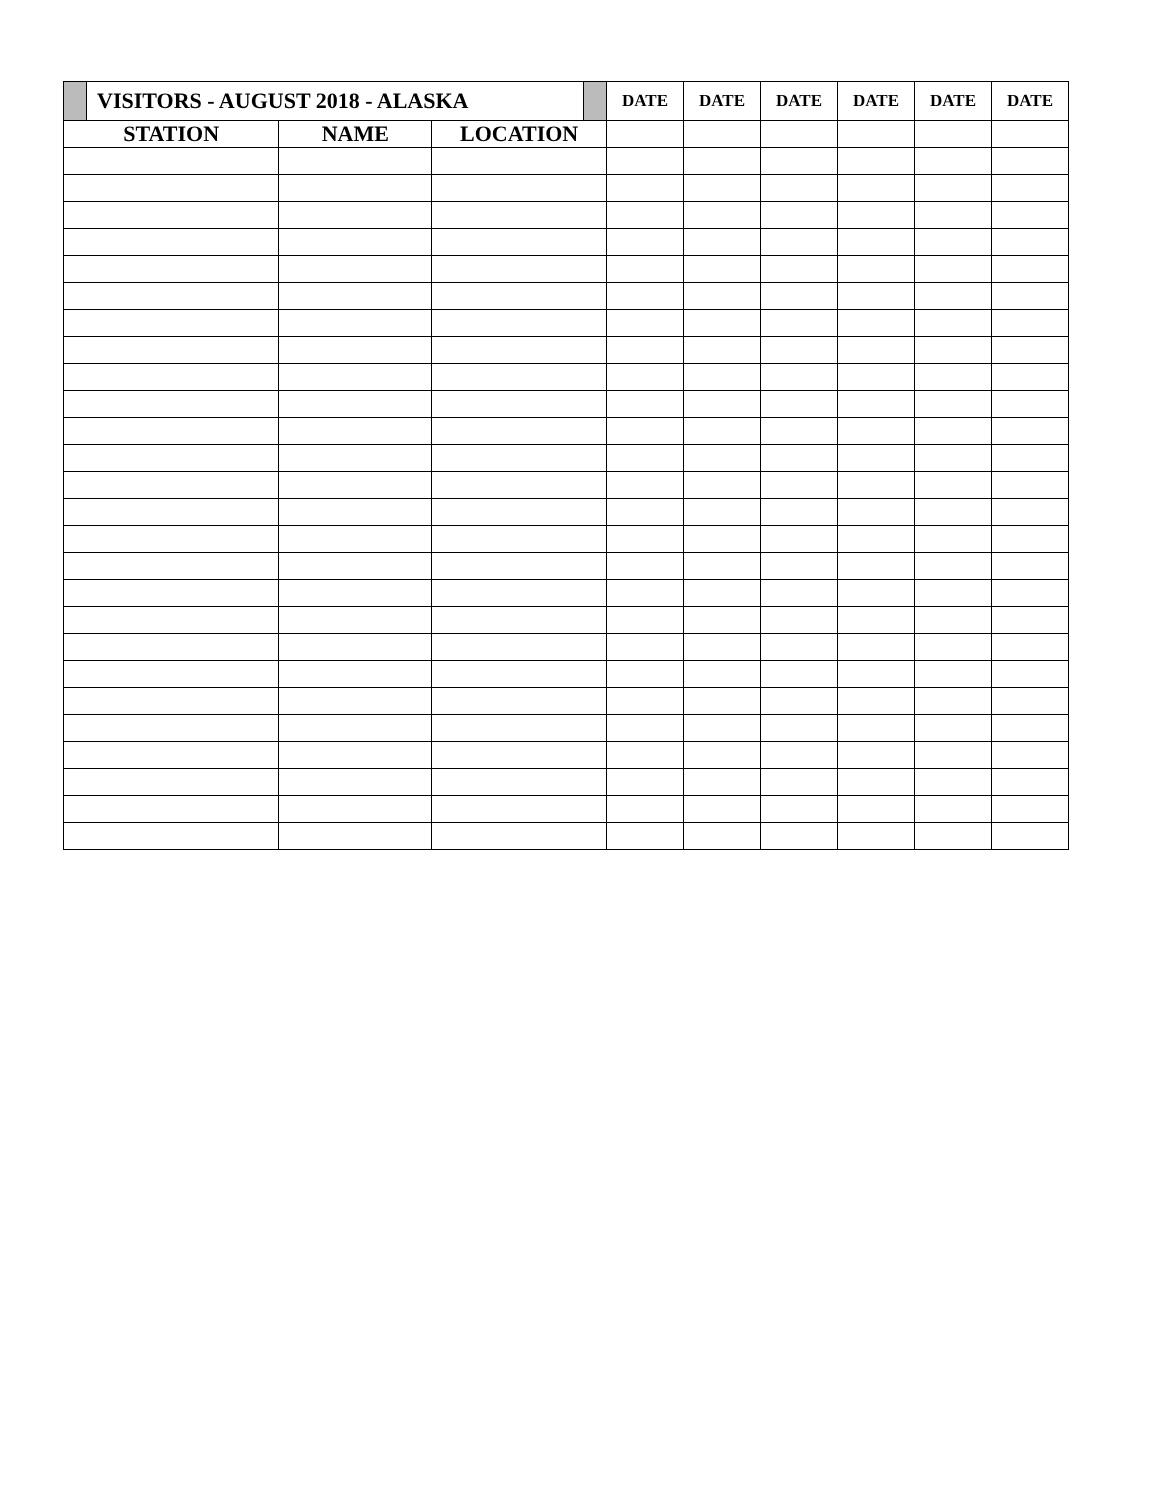| | VISITORS - AUGUST 2018 - ALASKA | | | | DATE | DATE | DATE | DATE | DATE | DATE |
| STATION | | NAME | LOCATION | | | | | | | |